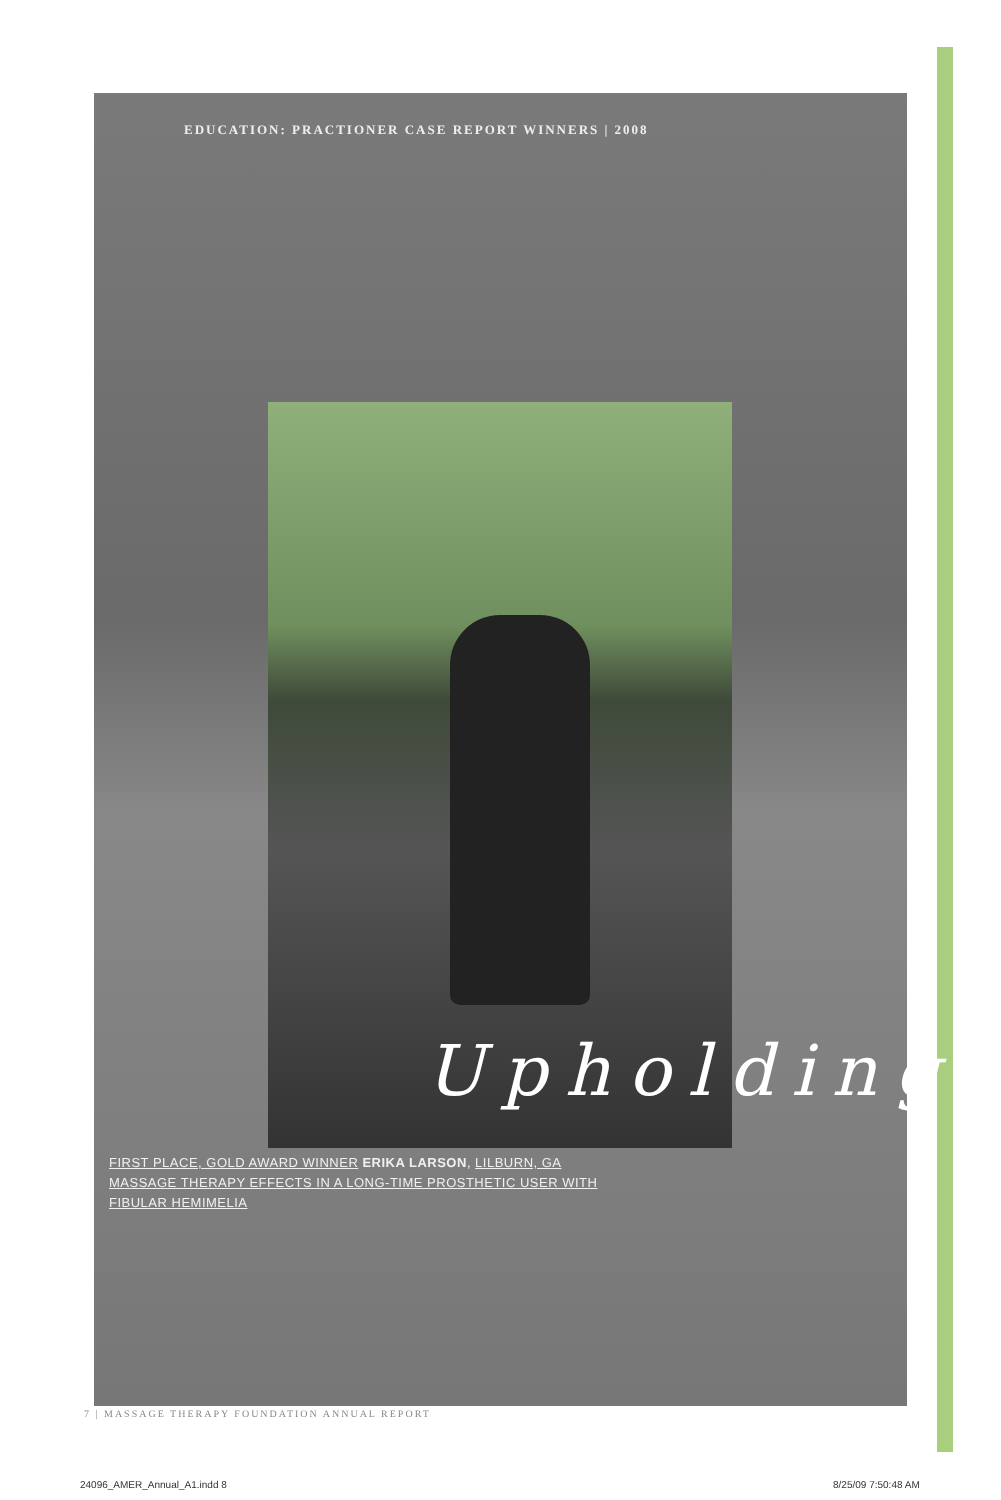EDUCATION: PRACTIONER CASE REPORT WINNERS | 2008
Upholding
FIRST PLACE, GOLD AWARD WINNER ERIKA LARSON, LILBURN, GA
MASSAGE THERAPY EFFECTS IN A LONG-TIME PROSTHETIC USER WITH
FIBULAR HEMIMELIA
7 | MASSAGE THERAPY FOUNDATION ANNUAL REPORT
24096_AMER_Annual_A1.indd 8 8/25/09 7:50:48 AM